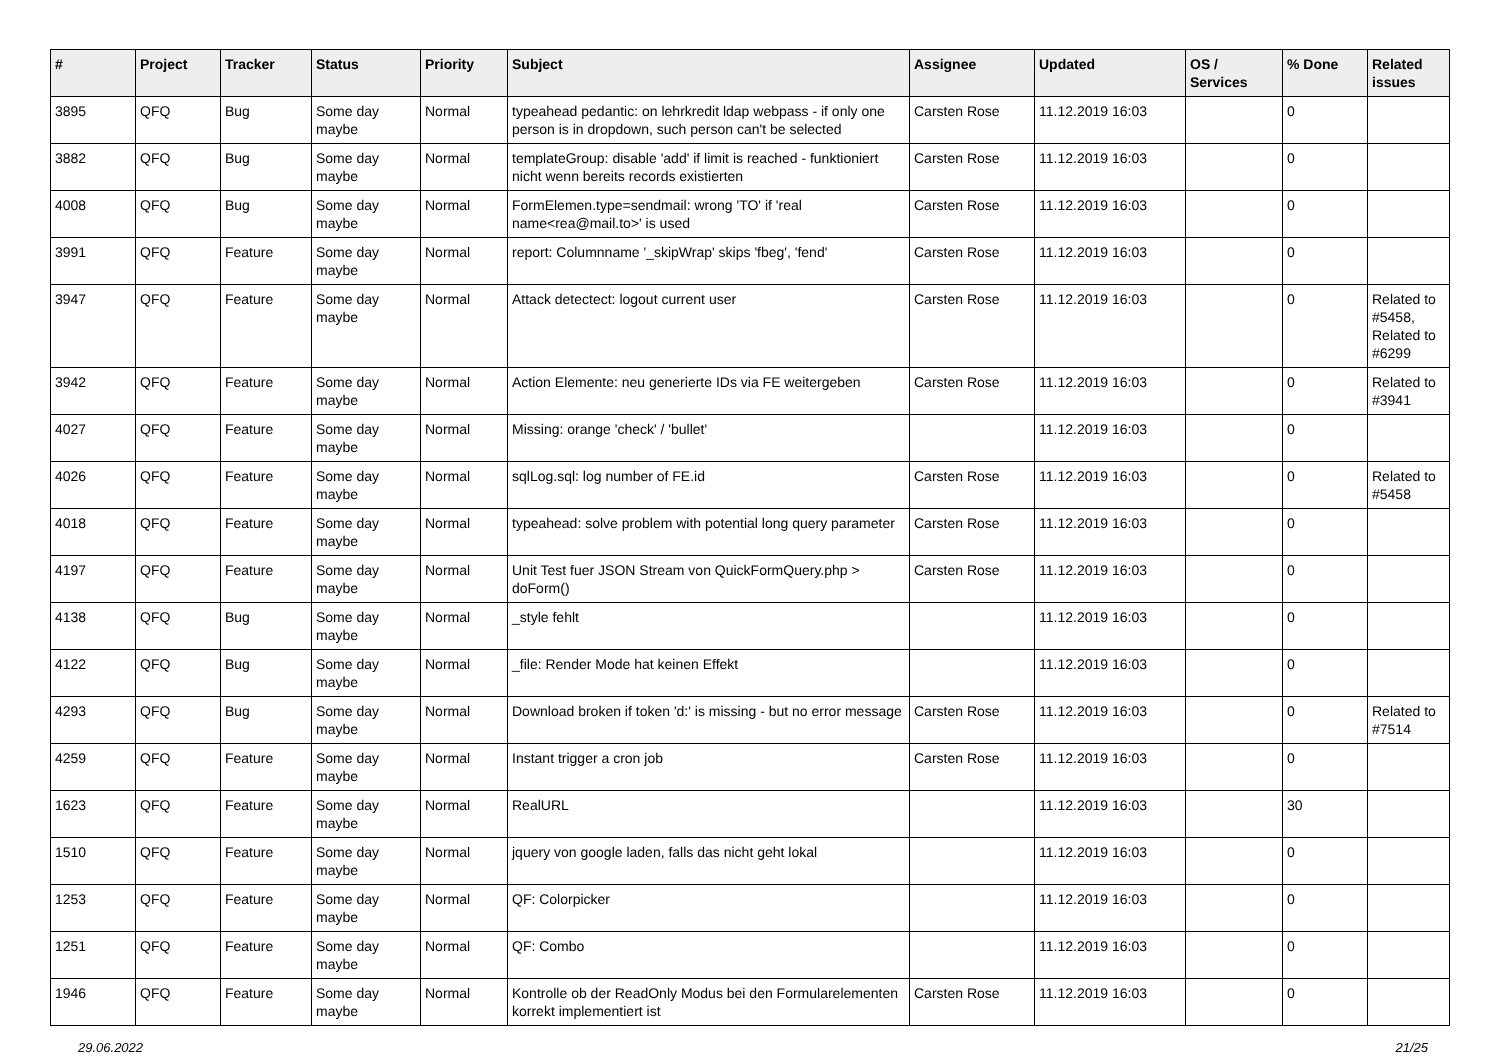| # | Project | Tracker | Status | Priority | Subject | Assignee | Updated | OS / Services | % Done | Related issues |
| --- | --- | --- | --- | --- | --- | --- | --- | --- | --- | --- |
| 3895 | QFQ | Bug | Some day maybe | Normal | typeahead pedantic: on lehrkredit ldap webpass - if only one person is in dropdown, such person can't be selected | Carsten Rose | 11.12.2019 16:03 | | 0 | |
| 3882 | QFQ | Bug | Some day maybe | Normal | templateGroup: disable 'add' if limit is reached - funktioniert nicht wenn bereits records existierten | Carsten Rose | 11.12.2019 16:03 | | 0 | |
| 4008 | QFQ | Bug | Some day maybe | Normal | FormElemen.type=sendmail: wrong 'TO' if 'real name<rea@mail.to>' is used | Carsten Rose | 11.12.2019 16:03 | | 0 | |
| 3991 | QFQ | Feature | Some day maybe | Normal | report: Columnname '_skipWrap' skips 'fbeg', 'fend' | Carsten Rose | 11.12.2019 16:03 | | 0 | |
| 3947 | QFQ | Feature | Some day maybe | Normal | Attack detectect: logout current user | Carsten Rose | 11.12.2019 16:03 | | 0 | Related to #5458, Related to #6299 |
| 3942 | QFQ | Feature | Some day maybe | Normal | Action Elemente: neu generierte IDs via FE weitergeben | Carsten Rose | 11.12.2019 16:03 | | 0 | Related to #3941 |
| 4027 | QFQ | Feature | Some day maybe | Normal | Missing: orange 'check' / 'bullet' | | 11.12.2019 16:03 | | 0 | |
| 4026 | QFQ | Feature | Some day maybe | Normal | sqlLog.sql: log number of FE.id | Carsten Rose | 11.12.2019 16:03 | | 0 | Related to #5458 |
| 4018 | QFQ | Feature | Some day maybe | Normal | typeahead: solve problem with potential long query parameter | Carsten Rose | 11.12.2019 16:03 | | 0 | |
| 4197 | QFQ | Feature | Some day maybe | Normal | Unit Test fuer JSON Stream von QuickFormQuery.php > doForm() | Carsten Rose | 11.12.2019 16:03 | | 0 | |
| 4138 | QFQ | Bug | Some day maybe | Normal | _style fehlt | | 11.12.2019 16:03 | | 0 | |
| 4122 | QFQ | Bug | Some day maybe | Normal | _file: Render Mode hat keinen Effekt | | 11.12.2019 16:03 | | 0 | |
| 4293 | QFQ | Bug | Some day maybe | Normal | Download broken if token 'd:' is missing - but no error message | Carsten Rose | 11.12.2019 16:03 | | 0 | Related to #7514 |
| 4259 | QFQ | Feature | Some day maybe | Normal | Instant trigger a cron job | Carsten Rose | 11.12.2019 16:03 | | 0 | |
| 1623 | QFQ | Feature | Some day maybe | Normal | RealURL | | 11.12.2019 16:03 | | 30 | |
| 1510 | QFQ | Feature | Some day maybe | Normal | jquery von google laden, falls das nicht geht lokal | | 11.12.2019 16:03 | | 0 | |
| 1253 | QFQ | Feature | Some day maybe | Normal | QF: Colorpicker | | 11.12.2019 16:03 | | 0 | |
| 1251 | QFQ | Feature | Some day maybe | Normal | QF: Combo | | 11.12.2019 16:03 | | 0 | |
| 1946 | QFQ | Feature | Some day maybe | Normal | Kontrolle ob der ReadOnly Modus bei den Formularelementen korrekt implementiert ist | Carsten Rose | 11.12.2019 16:03 | | 0 | |
29.06.2022 21/25